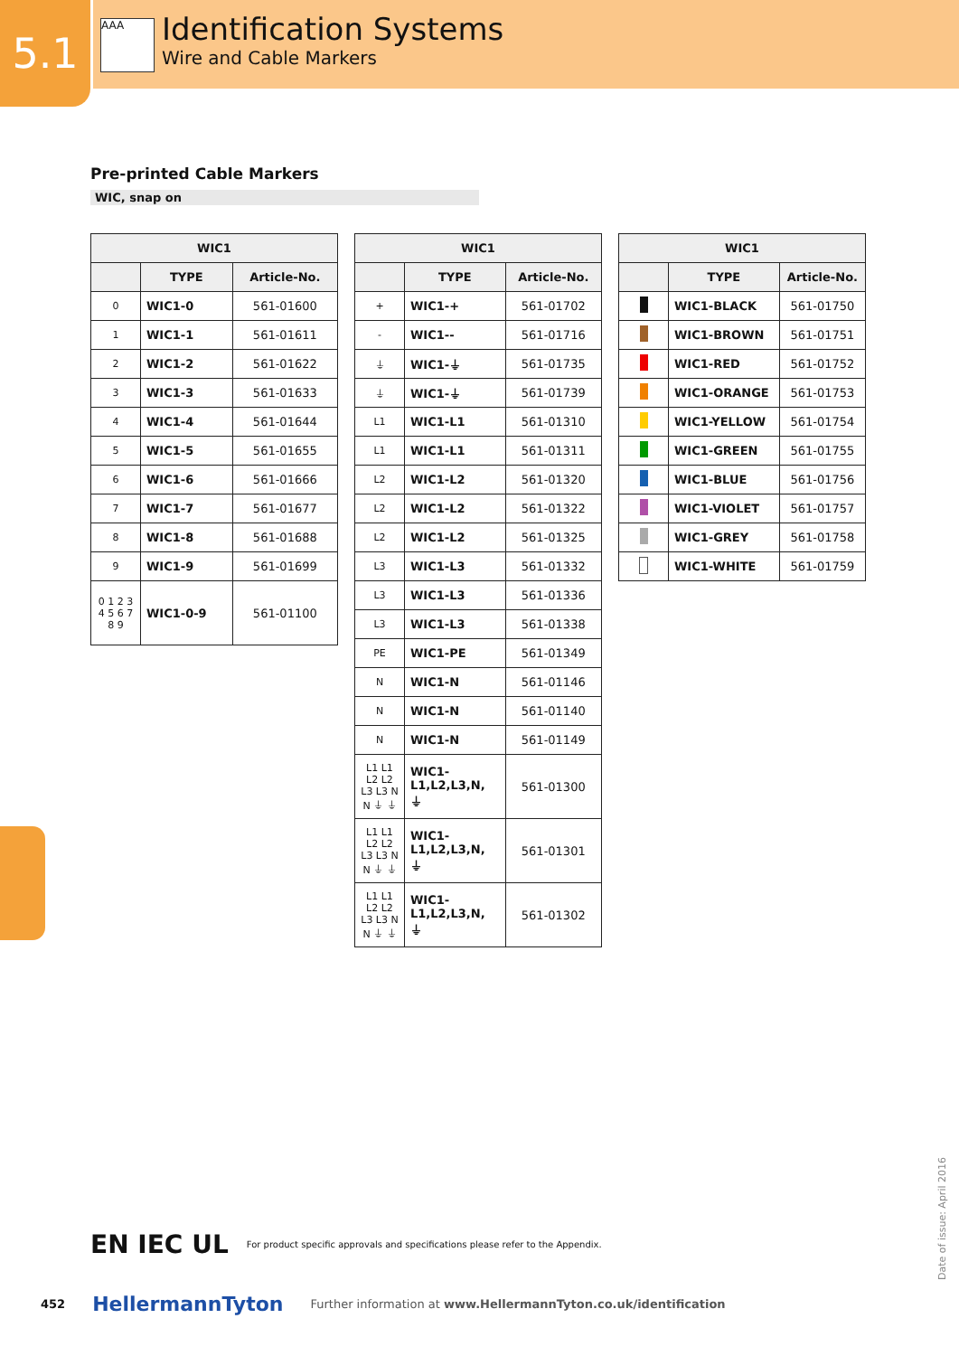5.1
AAA
Identification Systems
Wire and Cable Markers
Pre-printed Cable Markers
WIC, snap on
| WIC1 | | |
| --- | --- | --- |
| | TYPE | Article-No. |
| 0 | WIC1-0 | 561-01600 |
| 1 | WIC1-1 | 561-01611 |
| 2 | WIC1-2 | 561-01622 |
| 3 | WIC1-3 | 561-01633 |
| 4 | WIC1-4 | 561-01644 |
| 5 | WIC1-5 | 561-01655 |
| 6 | WIC1-6 | 561-01666 |
| 7 | WIC1-7 | 561-01677 |
| 8 | WIC1-8 | 561-01688 |
| 9 | WIC1-9 | 561-01699 |
| 0 1 2 3 4 5 6 7 8 9 | WIC1-0-9 | 561-01100 |
| WIC1 | | |
| --- | --- | --- |
| | TYPE | Article-No. |
| + | WIC1-+ | 561-01702 |
| - | WIC1-- | 561-01716 |
| ⏚ | WIC1-⏚ | 561-01735 |
| ⏚ | WIC1-⏚ | 561-01739 |
| L1 | WIC1-L1 | 561-01310 |
| L1 | WIC1-L1 | 561-01311 |
| L2 | WIC1-L2 | 561-01320 |
| L2 | WIC1-L2 | 561-01322 |
| L2 | WIC1-L2 | 561-01325 |
| L3 | WIC1-L3 | 561-01332 |
| L3 | WIC1-L3 | 561-01336 |
| L3 | WIC1-L3 | 561-01338 |
| PE | WIC1-PE | 561-01349 |
| N | WIC1-N | 561-01146 |
| N | WIC1-N | 561-01140 |
| N | WIC1-N | 561-01149 |
| L1 L1 L2 L2 L3 L3 N N ⏚ ⏚ | WIC1- L1,L2,L3,N, ⏚ | 561-01300 |
| L1 L1 L2 L2 L3 L3 N N ⏚ ⏚ | WIC1- L1,L2,L3,N, ⏚ | 561-01301 |
| L1 L1 L2 L2 L3 L3 N N ⏚ ⏚ | WIC1- L1,L2,L3,N, ⏚ | 561-01302 |
| WIC1 | | |
| --- | --- | --- |
| | TYPE | Article-No. |
| | WIC1-BLACK | 561-01750 |
| | WIC1-BROWN | 561-01751 |
| | WIC1-RED | 561-01752 |
| | WIC1-ORANGE | 561-01753 |
| | WIC1-YELLOW | 561-01754 |
| | WIC1-GREEN | 561-01755 |
| | WIC1-BLUE | 561-01756 |
| | WIC1-VIOLET | 561-01757 |
| | WIC1-GREY | 561-01758 |
| | WIC1-WHITE | 561-01759 |
EN IEC UL For product specific approvals and specifications please refer to the Appendix.
452 HellermannTyton Further information at www.HellermannTyton.co.uk/identification
Date of issue: April 2016